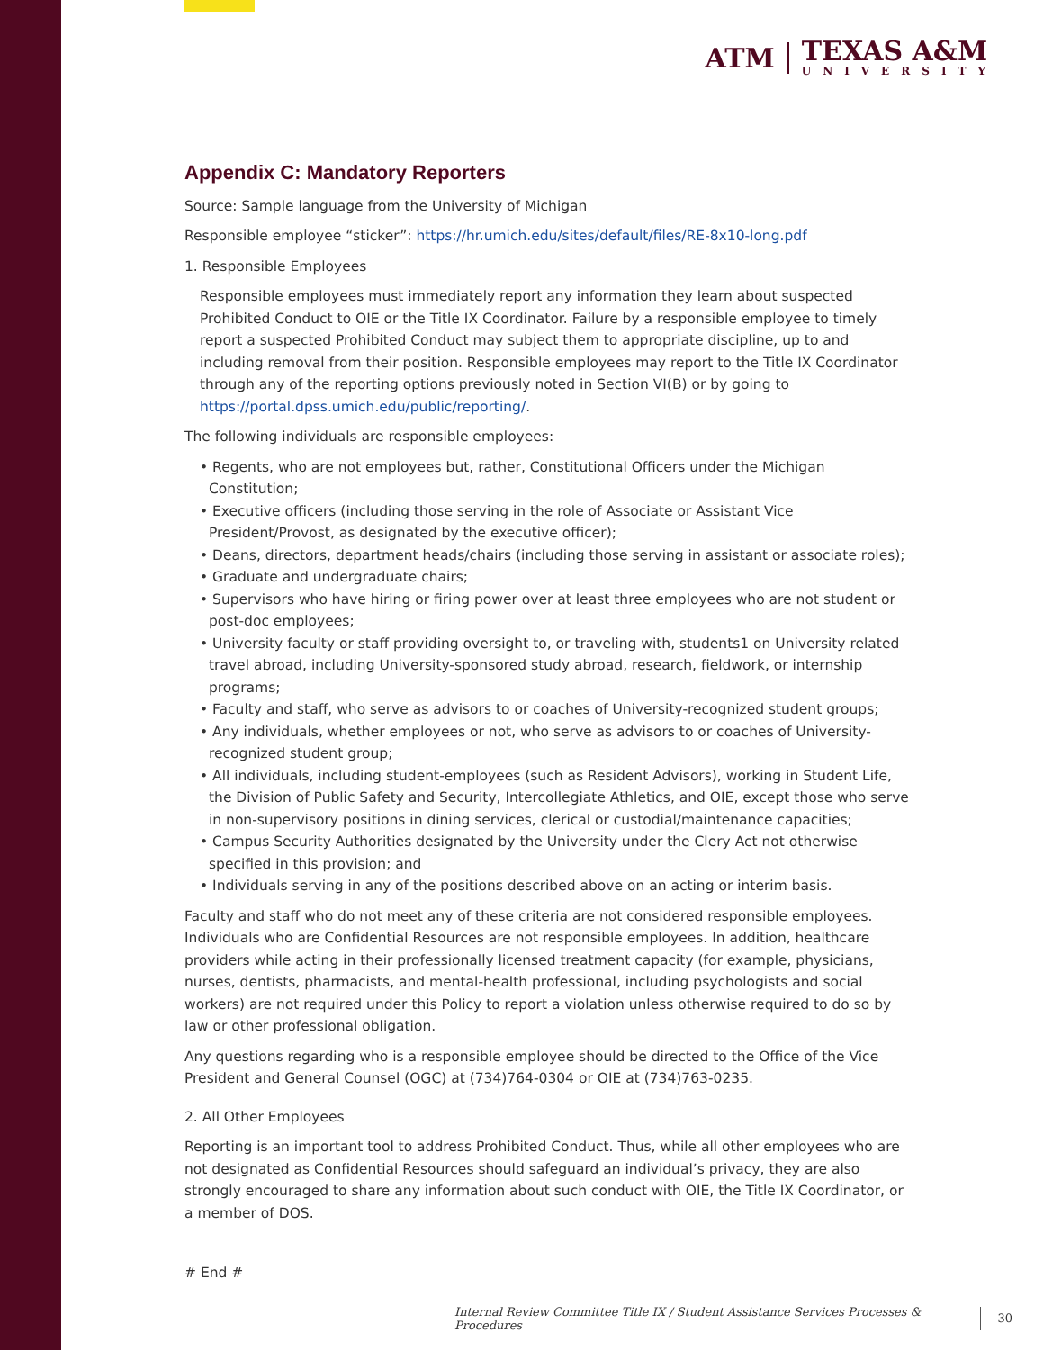ATM
TEXAS A&M
UNIVERSITY
Appendix C: Mandatory Reporters
Source: Sample language from the University of Michigan
Responsible employee “sticker”: https://hr.umich.edu/sites/default/files/RE-8x10-long.pdf
1. Responsible Employees
Responsible employees must immediately report any information they learn about suspected Prohibited Conduct to OIE or the Title IX Coordinator. Failure by a responsible employee to timely report a suspected Prohibited Conduct may subject them to appropriate discipline, up to and including removal from their position. Responsible employees may report to the Title IX Coordinator through any of the reporting options previously noted in Section VI(B) or by going to https://portal.dpss.umich.edu/public/reporting/.
The following individuals are responsible employees:
• Regents, who are not employees but, rather, Constitutional Officers under the Michigan Constitution;
• Executive officers (including those serving in the role of Associate or Assistant Vice President/Provost, as designated by the executive officer);
• Deans, directors, department heads/chairs (including those serving in assistant or associate roles);
• Graduate and undergraduate chairs;
• Supervisors who have hiring or firing power over at least three employees who are not student or post-doc employees;
• University faculty or staff providing oversight to, or traveling with, students1 on University related travel abroad, including University-sponsored study abroad, research, fieldwork, or internship programs;
• Faculty and staff, who serve as advisors to or coaches of University-recognized student groups;
• Any individuals, whether employees or not, who serve as advisors to or coaches of University-recognized student group;
• All individuals, including student-employees (such as Resident Advisors), working in Student Life, the Division of Public Safety and Security, Intercollegiate Athletics, and OIE, except those who serve in non-supervisory positions in dining services, clerical or custodial/maintenance capacities;
• Campus Security Authorities designated by the University under the Clery Act not otherwise specified in this provision; and
• Individuals serving in any of the positions described above on an acting or interim basis.
Faculty and staff who do not meet any of these criteria are not considered responsible employees. Individuals who are Confidential Resources are not responsible employees. In addition, healthcare providers while acting in their professionally licensed treatment capacity (for example, physicians, nurses, dentists, pharmacists, and mental-health professional, including psychologists and social workers) are not required under this Policy to report a violation unless otherwise required to do so by law or other professional obligation.
Any questions regarding who is a responsible employee should be directed to the Office of the Vice President and General Counsel (OGC) at (734)764-0304 or OIE at (734)763-0235.
2. All Other Employees
Reporting is an important tool to address Prohibited Conduct. Thus, while all other employees who are not designated as Confidential Resources should safeguard an individual’s privacy, they are also strongly encouraged to share any information about such conduct with OIE, the Title IX Coordinator, or a member of DOS.
# End #
Internal Review Committee Title IX / Student Assistance Services Processes & Procedures 30